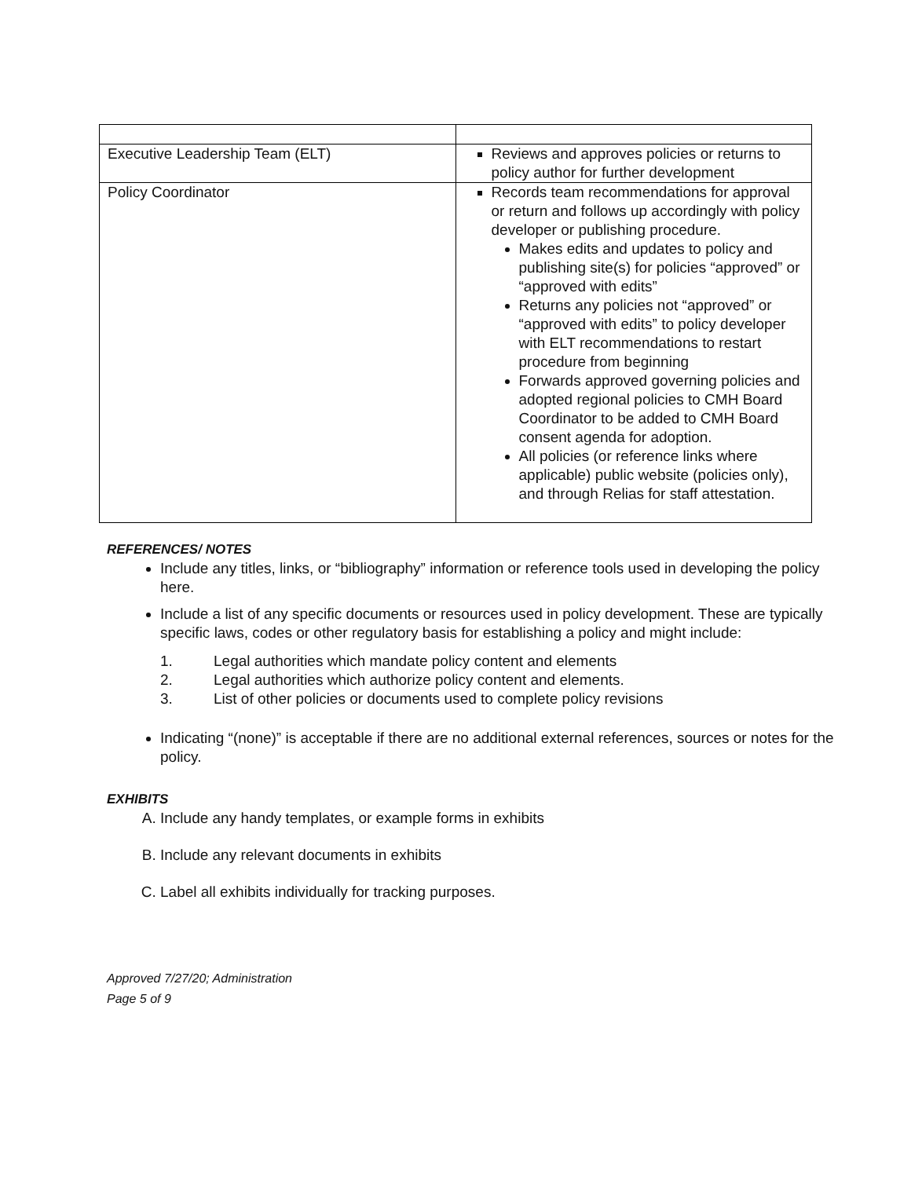| Executive Leadership Team (ELT) | Reviews and approves policies or returns to policy author for further development |
| Policy Coordinator | Records team recommendations for approval or return and follows up accordingly with policy developer or publishing procedure. Makes edits and updates to policy and publishing site(s) for policies “approved” or “approved with edits” Returns any policies not “approved” or “approved with edits” to policy developer with ELT recommendations to restart procedure from beginning Forwards approved governing policies and adopted regional policies to CMH Board Coordinator to be added to CMH Board consent agenda for adoption. All policies (or reference links where applicable) public website (policies only), and through Relias for staff attestation. |
REFERENCES/ NOTES
Include any titles, links, or “bibliography” information or reference tools used in developing the policy here.
Include a list of any specific documents or resources used in policy development. These are typically specific laws, codes or other regulatory basis for establishing a policy and might include:
1. Legal authorities which mandate policy content and elements
2. Legal authorities which authorize policy content and elements.
3. List of other policies or documents used to complete policy revisions
Indicating “(none)” is acceptable if there are no additional external references, sources or notes for the policy.
EXHIBITS
A. Include any handy templates, or example forms in exhibits
B. Include any relevant documents in exhibits
C. Label all exhibits individually for tracking purposes.
Approved 7/27/20; Administration
Page 5 of 9